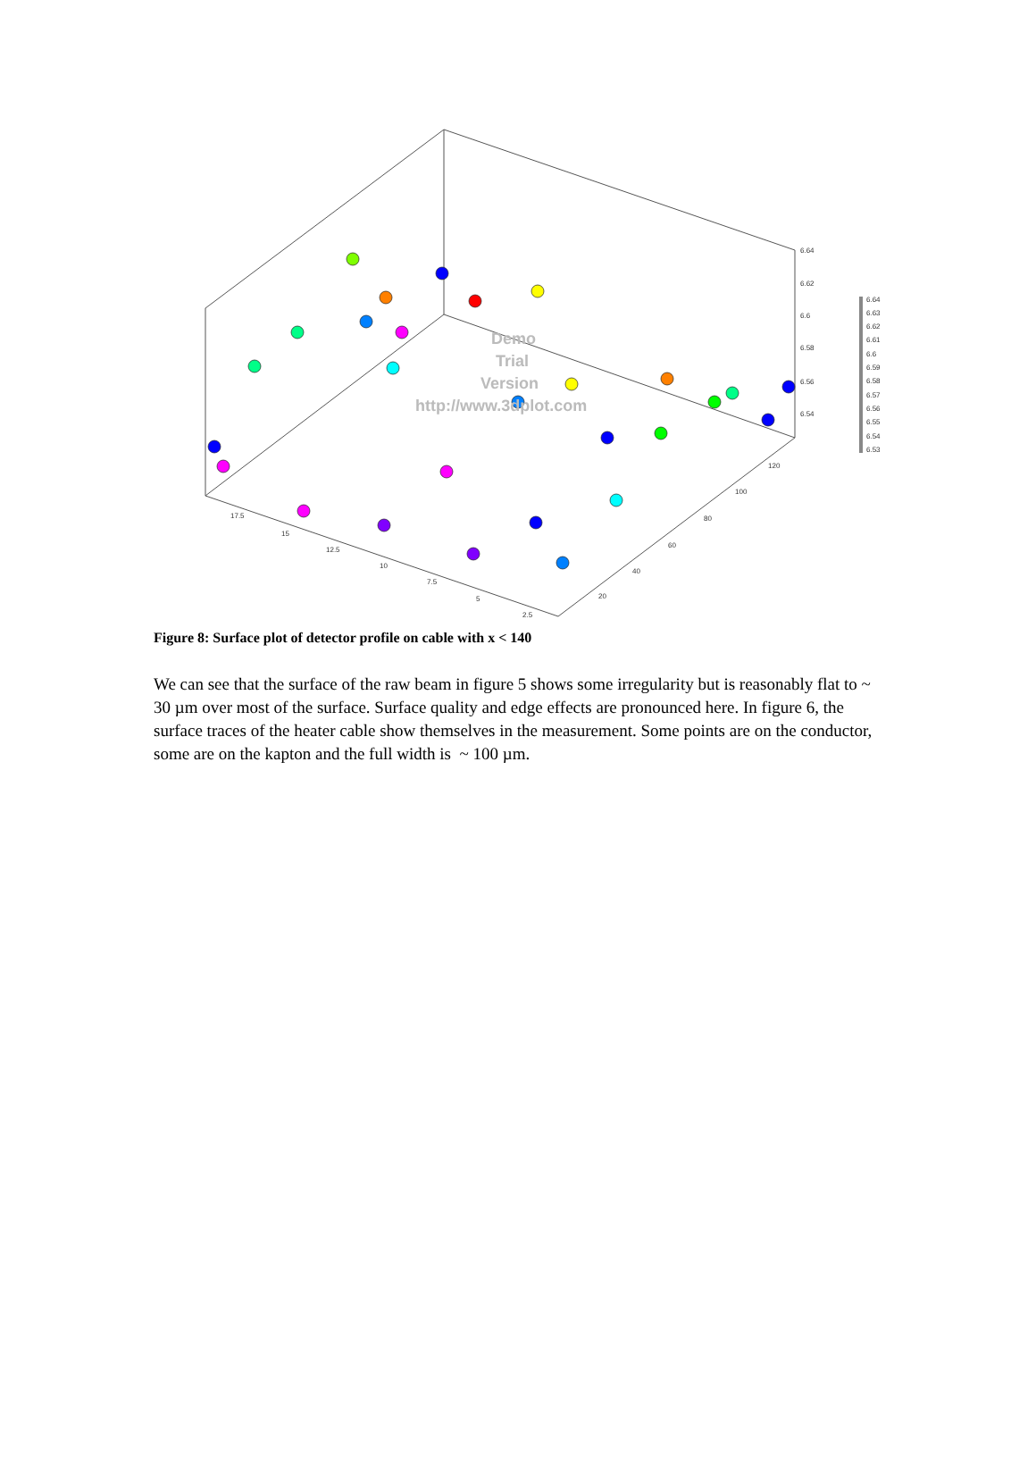6.64
6.62
6.6
6.58
6.56
6.54
17.5
15
12.5
10
7.5
5
2.5
20
40
60
80
100
120
Demo
Trial
Version
http://www.3dplot.com
6.64
6.63
6.62
6.61
6.6
6.59
6.58
6.57
6.56
6.55
6.54
6.53
Figure 8: Surface plot of detector profile on cable with x < 140
We can see that the surface of the raw beam in figure 5 shows some irregularity but is reasonably flat to ~ 30 µm over most of the surface. Surface quality and edge effects are pronounced here. In figure 6, the surface traces of the heater cable show themselves in the measurement. Some points are on the conductor, some are on the kapton and the full width is ~ 100 µm.